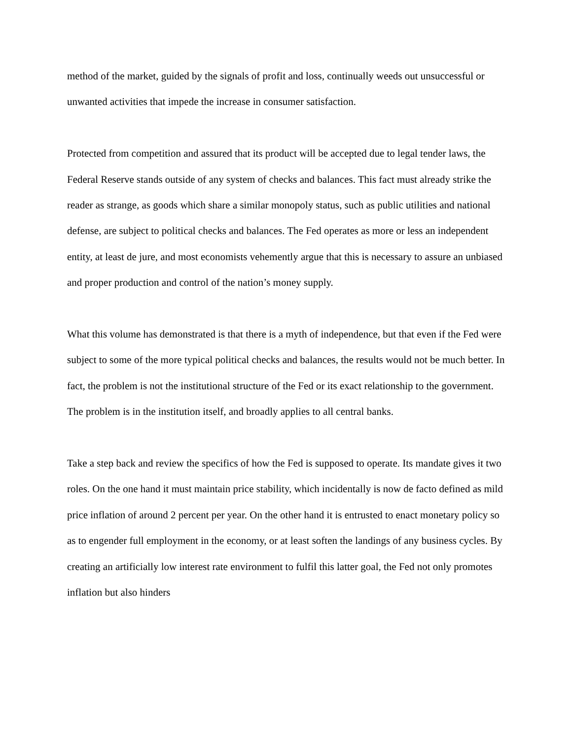method of the market, guided by the signals of profit and loss, continually weeds out unsuccessful or unwanted activities that impede the increase in consumer satisfaction.
Protected from competition and assured that its product will be accepted due to legal tender laws, the Federal Reserve stands outside of any system of checks and balances. This fact must already strike the reader as strange, as goods which share a similar monopoly status, such as public utilities and national defense, are subject to political checks and balances. The Fed operates as more or less an independent entity, at least de jure, and most economists vehemently argue that this is necessary to assure an unbiased and proper production and control of the nation’s money supply.
What this volume has demonstrated is that there is a myth of independence, but that even if the Fed were subject to some of the more typical political checks and balances, the results would not be much better. In fact, the problem is not the institutional structure of the Fed or its exact relationship to the government. The problem is in the institution itself, and broadly applies to all central banks.
Take a step back and review the specifics of how the Fed is supposed to operate. Its mandate gives it two roles. On the one hand it must maintain price stability, which incidentally is now de facto defined as mild price inflation of around 2 percent per year. On the other hand it is entrusted to enact monetary policy so as to engender full employment in the economy, or at least soften the landings of any business cycles. By creating an artificially low interest rate environment to fulfil this latter goal, the Fed not only promotes inflation but also hinders